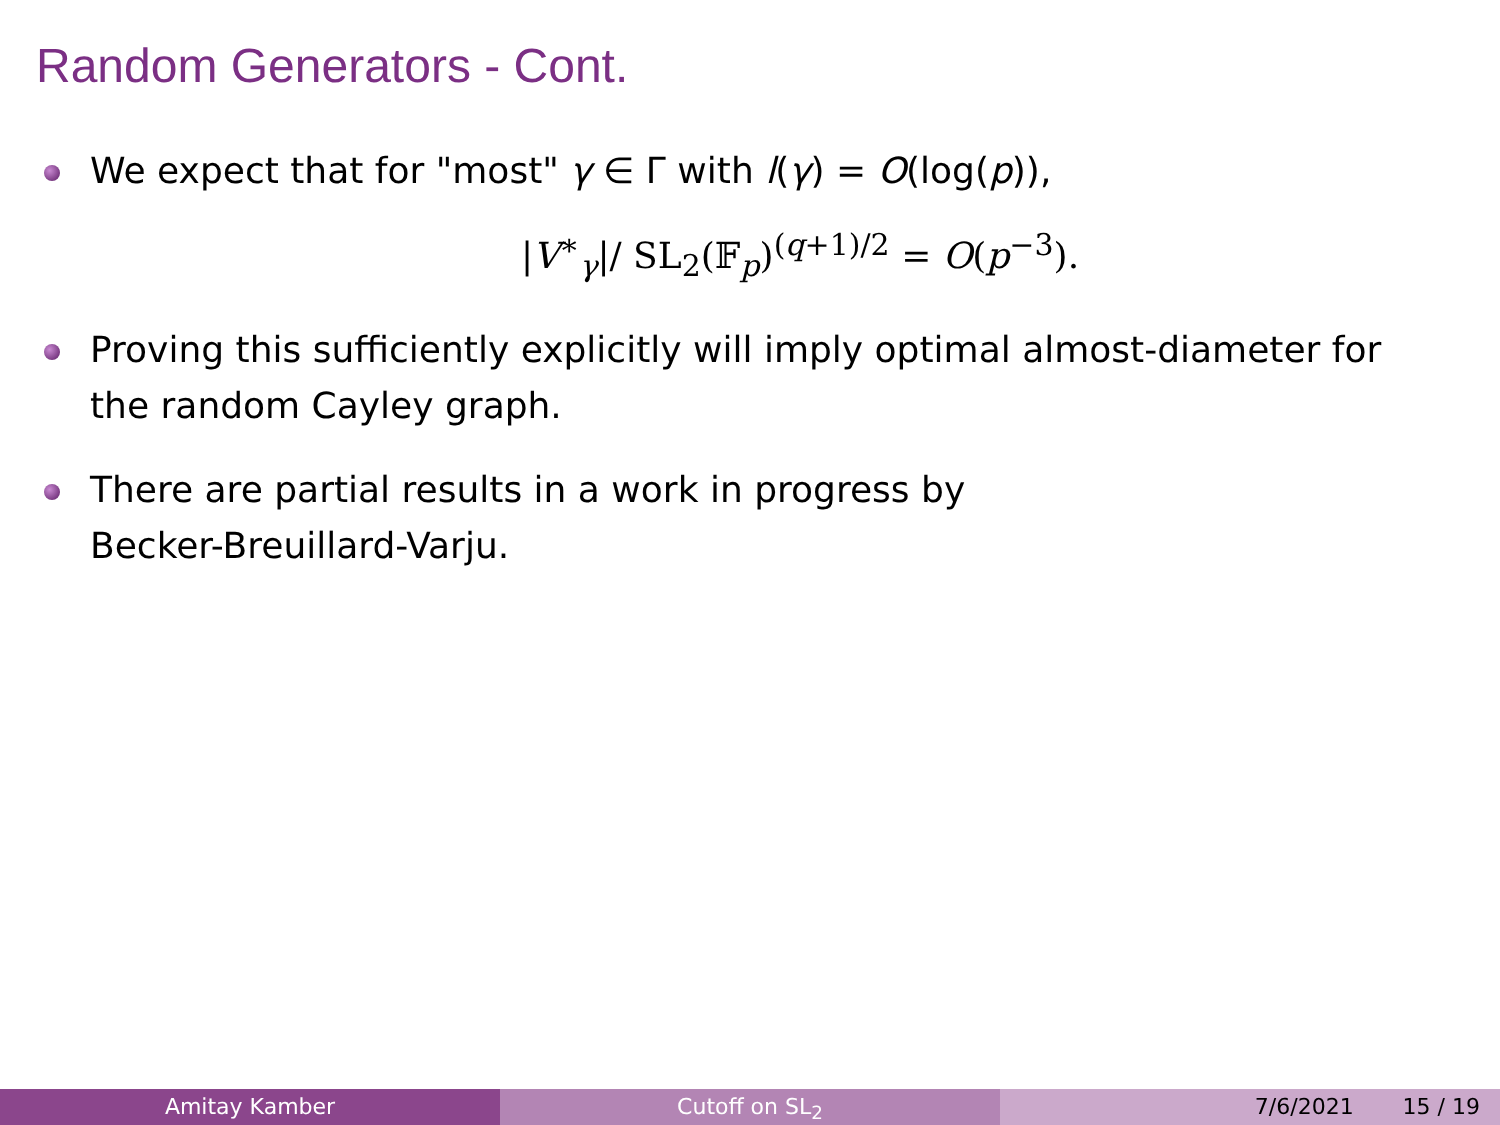Random Generators - Cont.
We expect that for "most" γ ∈ Γ with l(γ) = O(log(p)),
|V<sup>∗</sup><sub>γ</sub>|/ SL<sub>2</sub>(𝔽<sub>p</sub>)<sup>(q+1)/2</sup> = O(p<sup>−3</sup>).
Proving this sufficiently explicitly will imply optimal almost-diameter for the random Cayley graph.
There are partial results in a work in progress by
Becker-Breuillard-Varju.
Amitay Kamber Cutoff on SL<sub>2</sub> 7/6/2021 15 / 19